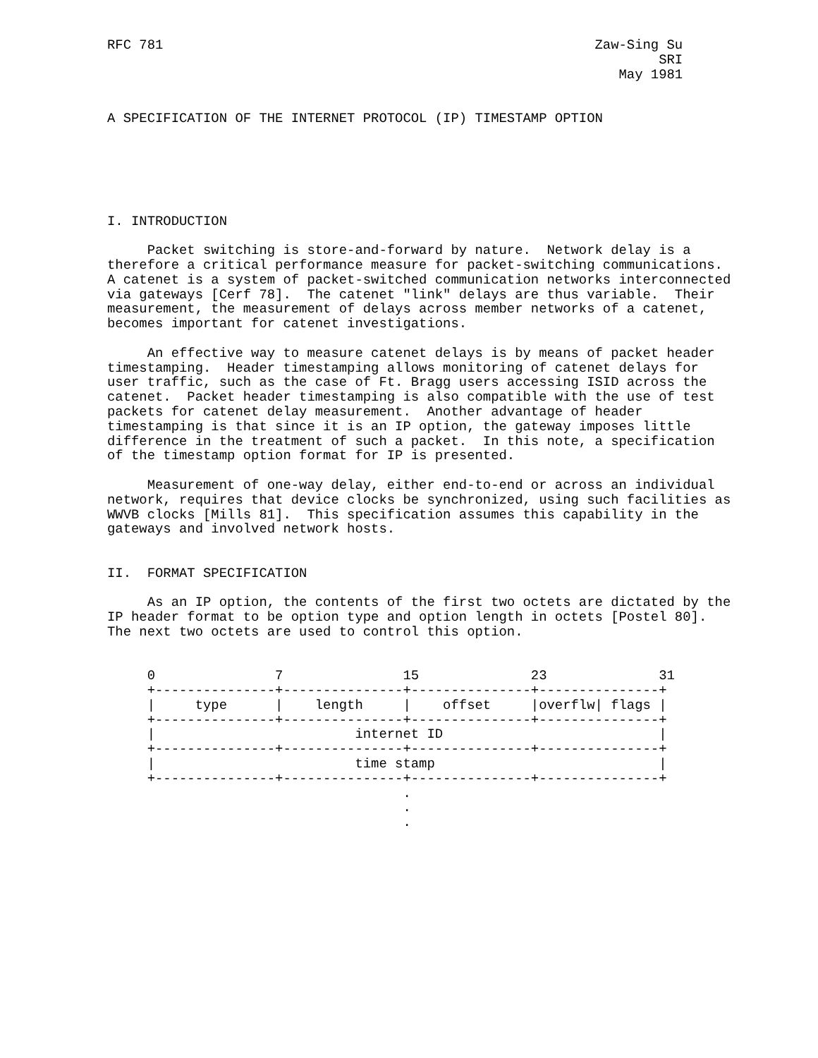RFC 781                                                      Zaw-Sing Su
                                                                     SRI
                                                                May 1981


A SPECIFICATION OF THE INTERNET PROTOCOL (IP) TIMESTAMP OPTION






I. INTRODUCTION

     Packet switching is store-and-forward by nature.  Network delay is a
therefore a critical performance measure for packet-switching communications.
A catenet is a system of packet-switched communication networks interconnected
via gateways [Cerf 78].  The catenet "link" delays are thus variable.  Their
measurement, the measurement of delays across member networks of a catenet,
becomes important for catenet investigations.

     An effective way to measure catenet delays is by means of packet header
timestamping.  Header timestamping allows monitoring of catenet delays for
user traffic, such as the case of Ft. Bragg users accessing ISID across the
catenet.  Packet header timestamping is also compatible with the use of test
packets for catenet delay measurement.  Another advantage of header
timestamping is that since it is an IP option, the gateway imposes little
difference in the treatment of such a packet.  In this note, a specification
of the timestamp option format for IP is presented.

     Measurement of one-way delay, either end-to-end or across an individual
network, requires that device clocks be synchronized, using such facilities as
WWVB clocks [Mills 81].  This specification assumes this capability in the
gateways and involved network hosts.


II.  FORMAT SPECIFICATION

     As an IP option, the contents of the first two octets are dictated by the
IP header format to be option type and option length in octets [Postel 80].
The next two octets are used to control this option.


     0               7               15              23              31
     +---------------+---------------+---------------+---------------+
     |     type      |    length     |    offset     |overflw| flags |
     +---------------+---------------+---------------+---------------+
     |                         internet ID                           |
     +---------------+---------------+---------------+---------------+
     |                         time stamp                            |
     +---------------+---------------+---------------+---------------+
                                     .
                                     .
                                     .